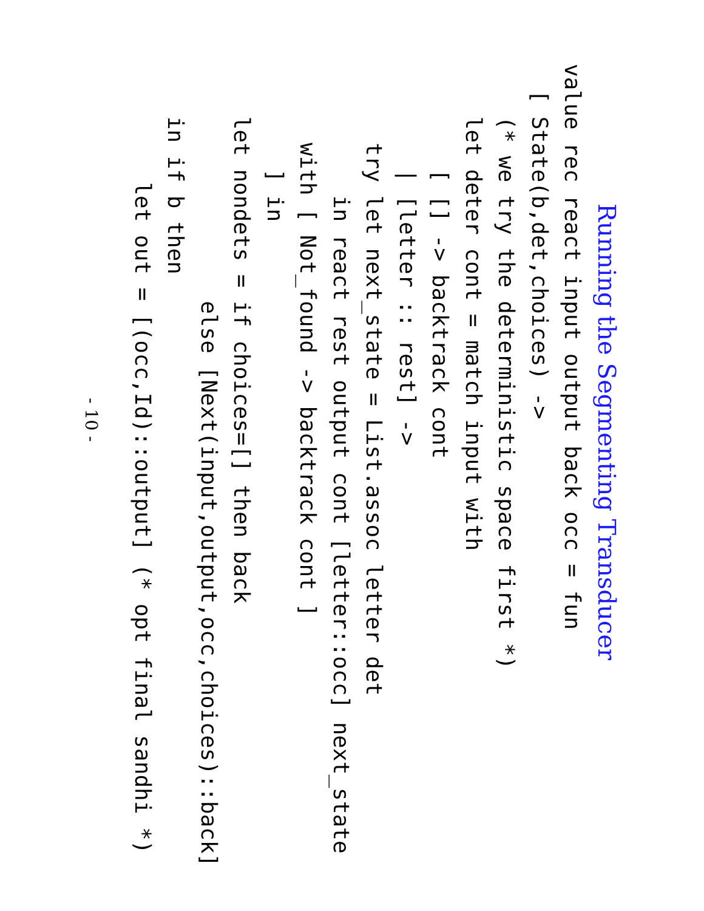Running the Segmenting Transducer
value rec react input output back occ = fun
  [ State(b,det,choices) ->
    (* we try the deterministic space first *)
    let deter cont = match input with
        [ [] -> backtrack cont
        | [letter :: rest] ->
      try let next_state = List.assoc letter det
          in react rest output cont [letter::occ] next_state
      with [ Not_found -> backtrack cont ]
        ] in
    let nondets = if choices=[] then back
                  else [Next(input,output,occ,choices)::back]
    in if b then
         let out = [(occ,Id)::output] (* opt final sandhi *)
- 10 -